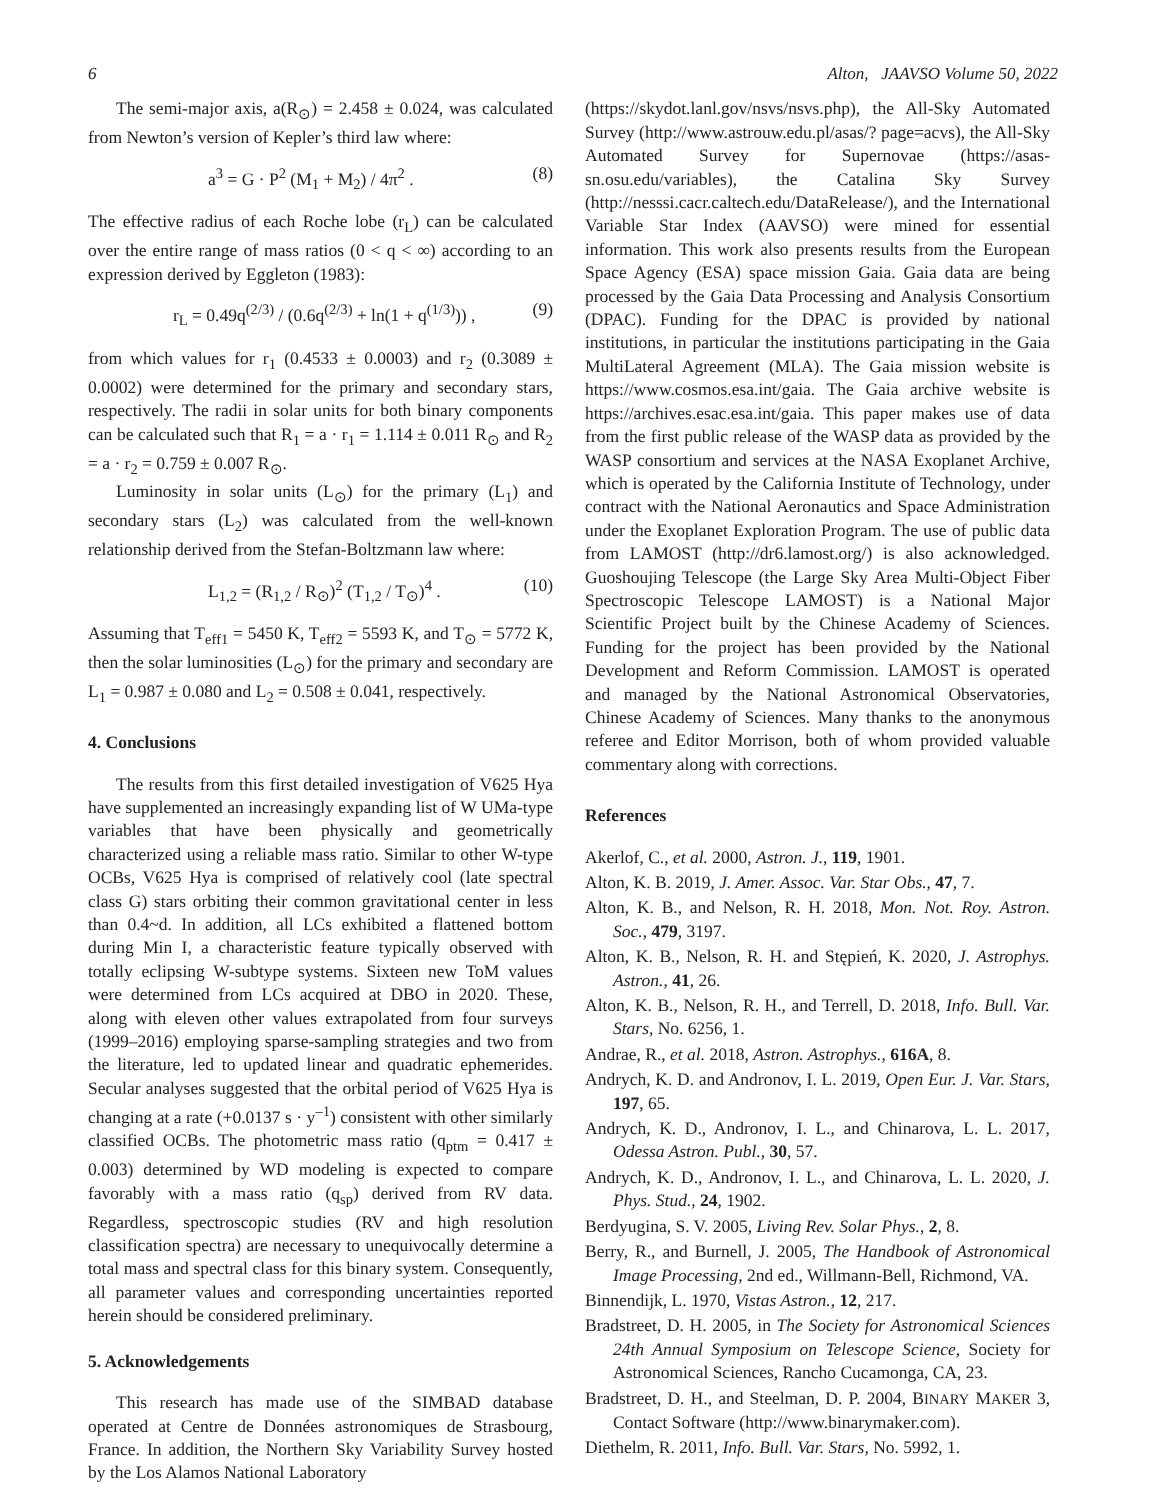6 Alton, JAAVSO Volume 50, 2022
The semi-major axis, a(R<sub>⊙</sub>) = 2.458 ± 0.024, was calculated from Newton’s version of Kepler’s third law where:
a<sup>3</sup> = G · P<sup>2</sup> (M<sub>1</sub> + M<sub>2</sub>) / 4π<sup>2</sup> . (8)
The effective radius of each Roche lobe (r<sub>L</sub>) can be calculated over the entire range of mass ratios (0 < q < ∞) according to an expression derived by Eggleton (1983):
r<sub>L</sub> = 0.49q<sup>(2/3)</sup> / (0.6q<sup>(2/3)</sup> + ln(1 + q<sup>(1/3)</sup>)) , (9)
from which values for r<sub>1</sub> (0.4533 ± 0.0003) and r<sub>2</sub> (0.3089 ± 0.0002) were determined for the primary and secondary stars, respectively. The radii in solar units for both binary components can be calculated such that R<sub>1</sub> = a · r<sub>1</sub> = 1.114 ± 0.011 R<sub>⊙</sub> and R<sub>2</sub> = a · r<sub>2</sub> = 0.759 ± 0.007 R<sub>⊙</sub>.
Luminosity in solar units (L<sub>⊙</sub>) for the primary (L<sub>1</sub>) and secondary stars (L<sub>2</sub>) was calculated from the well-known relationship derived from the Stefan-Boltzmann law where:
L<sub>1,2</sub> = (R<sub>1,2</sub> / R<sub>⊙</sub>)<sup>2</sup> (T<sub>1,2</sub> / T<sub>⊙</sub>)<sup>4</sup> . (10)
Assuming that T<sub>eff1</sub> = 5450 K, T<sub>eff2</sub> = 5593 K, and T<sub>⊙</sub> = 5772 K, then the solar luminosities (L<sub>⊙</sub>) for the primary and secondary are L<sub>1</sub> = 0.987 ± 0.080 and L<sub>2</sub> = 0.508 ± 0.041, respectively.
4. Conclusions
The results from this first detailed investigation of V625 Hya have supplemented an increasingly expanding list of W UMa-type variables that have been physically and geometrically characterized using a reliable mass ratio. Similar to other W-type OCBs, V625 Hya is comprised of relatively cool (late spectral class G) stars orbiting their common gravitational center in less than 0.4~d. In addition, all LCs exhibited a flattened bottom during Min I, a characteristic feature typically observed with totally eclipsing W-subtype systems. Sixteen new ToM values were determined from LCs acquired at DBO in 2020. These, along with eleven other values extrapolated from four surveys (1999–2016) employing sparse-sampling strategies and two from the literature, led to updated linear and quadratic ephemerides. Secular analyses suggested that the orbital period of V625 Hya is changing at a rate (+0.0137 s · y<sup>–1</sup>) consistent with other similarly classified OCBs. The photometric mass ratio (q<sub>ptm</sub> = 0.417 ± 0.003) determined by WD modeling is expected to compare favorably with a mass ratio (q<sub>sp</sub>) derived from RV data. Regardless, spectroscopic studies (RV and high resolution classification spectra) are necessary to unequivocally determine a total mass and spectral class for this binary system. Consequently, all parameter values and corresponding uncertainties reported herein should be considered preliminary.
5. Acknowledgements
This research has made use of the SIMBAD database operated at Centre de Données astronomiques de Strasbourg, France. In addition, the Northern Sky Variability Survey hosted by the Los Alamos National Laboratory
(https://skydot.lanl.gov/nsvs/nsvs.php), the All-Sky Automated Survey (http://www.astrouw.edu.pl/asas/? page=acvs), the All-Sky Automated Survey for Supernovae (https://asas-sn.osu.edu/variables), the Catalina Sky Survey (http://nesssi.cacr.caltech.edu/DataRelease/), and the International Variable Star Index (AAVSO) were mined for essential information. This work also presents results from the European Space Agency (ESA) space mission Gaia. Gaia data are being processed by the Gaia Data Processing and Analysis Consortium (DPAC). Funding for the DPAC is provided by national institutions, in particular the institutions participating in the Gaia MultiLateral Agreement (MLA). The Gaia mission website is https://www.cosmos.esa.int/gaia. The Gaia archive website is https://archives.esac.esa.int/gaia. This paper makes use of data from the first public release of the WASP data as provided by the WASP consortium and services at the NASA Exoplanet Archive, which is operated by the California Institute of Technology, under contract with the National Aeronautics and Space Administration under the Exoplanet Exploration Program. The use of public data from LAMOST (http://dr6.lamost.org/) is also acknowledged. Guoshoujing Telescope (the Large Sky Area Multi-Object Fiber Spectroscopic Telescope LAMOST) is a National Major Scientific Project built by the Chinese Academy of Sciences. Funding for the project has been provided by the National Development and Reform Commission. LAMOST is operated and managed by the National Astronomical Observatories, Chinese Academy of Sciences. Many thanks to the anonymous referee and Editor Morrison, both of whom provided valuable commentary along with corrections.
References
Akerlof, C., et al. 2000, Astron. J., 119, 1901.
Alton, K. B. 2019, J. Amer. Assoc. Var. Star Obs., 47, 7.
Alton, K. B., and Nelson, R. H. 2018, Mon. Not. Roy. Astron. Soc., 479, 3197.
Alton, K. B., Nelson, R. H. and Stępień, K. 2020, J. Astrophys. Astron., 41, 26.
Alton, K. B., Nelson, R. H., and Terrell, D. 2018, Info. Bull. Var. Stars, No. 6256, 1.
Andrae, R., et al. 2018, Astron. Astrophys., 616A, 8.
Andrych, K. D. and Andronov, I. L. 2019, Open Eur. J. Var. Stars, 197, 65.
Andrych, K. D., Andronov, I. L., and Chinarova, L. L. 2017, Odessa Astron. Publ., 30, 57.
Andrych, K. D., Andronov, I. L., and Chinarova, L. L. 2020, J. Phys. Stud., 24, 1902.
Berdyugina, S. V. 2005, Living Rev. Solar Phys., 2, 8.
Berry, R., and Burnell, J. 2005, The Handbook of Astronomical Image Processing, 2nd ed., Willmann-Bell, Richmond, VA.
Binnendijk, L. 1970, Vistas Astron., 12, 217.
Bradstreet, D. H. 2005, in The Society for Astronomical Sciences 24th Annual Symposium on Telescope Science, Society for Astronomical Sciences, Rancho Cucamonga, CA, 23.
Bradstreet, D. H., and Steelman, D. P. 2004, BINARY MAKER 3, Contact Software (http://www.binarymaker.com).
Diethelm, R. 2011, Info. Bull. Var. Stars, No. 5992, 1.